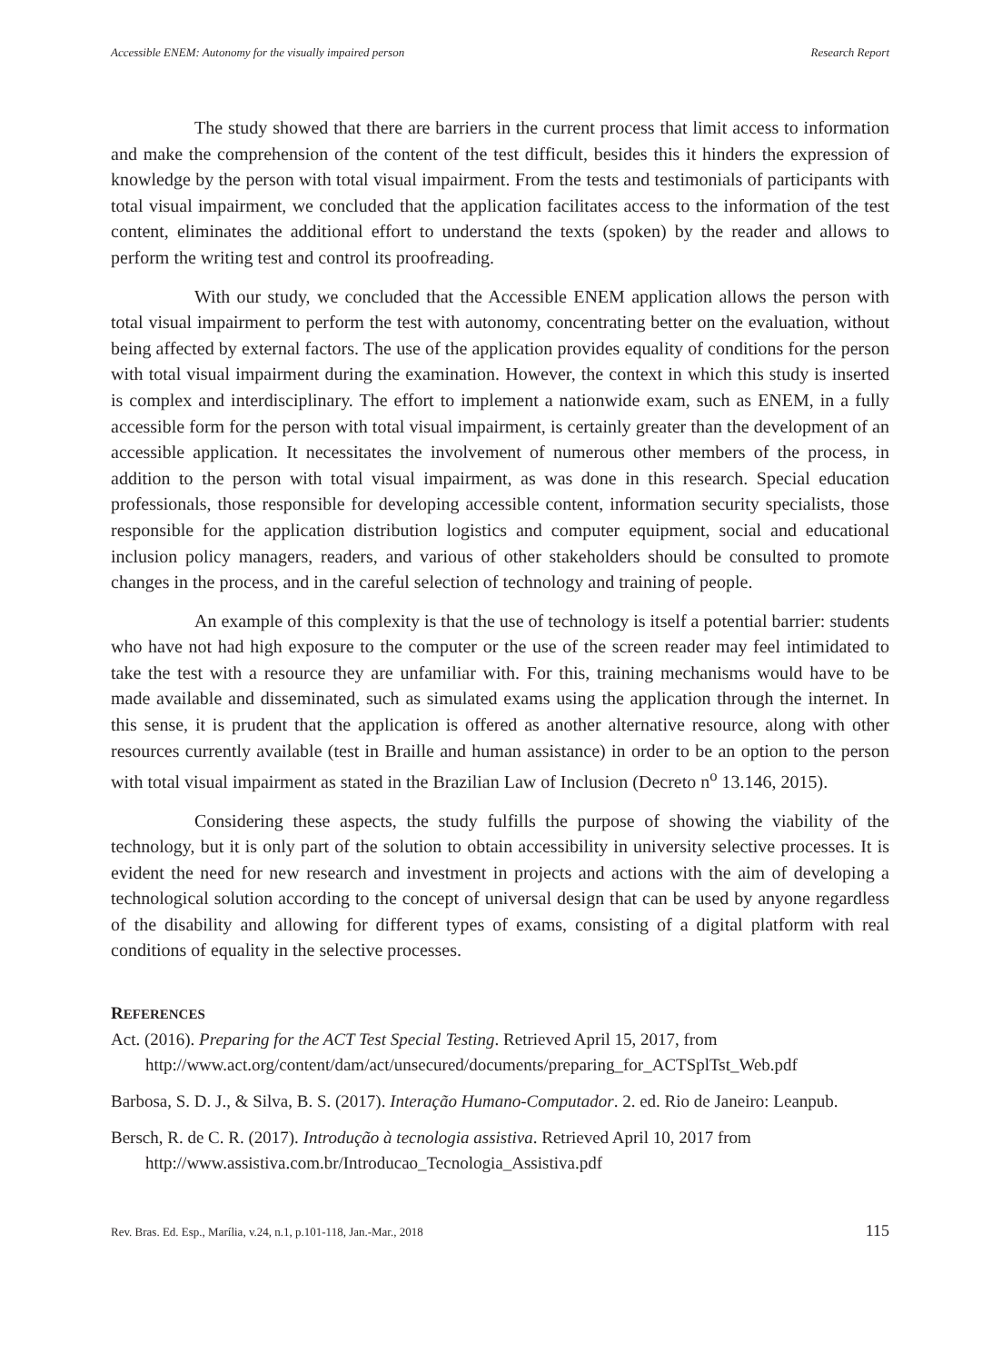Accessible ENEM: Autonomy for the visually impaired person Research Report
The study showed that there are barriers in the current process that limit access to information and make the comprehension of the content of the test difficult, besides this it hinders the expression of knowledge by the person with total visual impairment. From the tests and testimonials of participants with total visual impairment, we concluded that the application facilitates access to the information of the test content, eliminates the additional effort to understand the texts (spoken) by the reader and allows to perform the writing test and control its proofreading.
With our study, we concluded that the Accessible ENEM application allows the person with total visual impairment to perform the test with autonomy, concentrating better on the evaluation, without being affected by external factors. The use of the application provides equality of conditions for the person with total visual impairment during the examination. However, the context in which this study is inserted is complex and interdisciplinary. The effort to implement a nationwide exam, such as ENEM, in a fully accessible form for the person with total visual impairment, is certainly greater than the development of an accessible application. It necessitates the involvement of numerous other members of the process, in addition to the person with total visual impairment, as was done in this research. Special education professionals, those responsible for developing accessible content, information security specialists, those responsible for the application distribution logistics and computer equipment, social and educational inclusion policy managers, readers, and various of other stakeholders should be consulted to promote changes in the process, and in the careful selection of technology and training of people.
An example of this complexity is that the use of technology is itself a potential barrier: students who have not had high exposure to the computer or the use of the screen reader may feel intimidated to take the test with a resource they are unfamiliar with. For this, training mechanisms would have to be made available and disseminated, such as simulated exams using the application through the internet. In this sense, it is prudent that the application is offered as another alternative resource, along with other resources currently available (test in Braille and human assistance) in order to be an option to the person with total visual impairment as stated in the Brazilian Law of Inclusion (Decreto n<sup>o</sup> 13.146, 2015).
Considering these aspects, the study fulfills the purpose of showing the viability of the technology, but it is only part of the solution to obtain accessibility in university selective processes. It is evident the need for new research and investment in projects and actions with the aim of developing a technological solution according to the concept of universal design that can be used by anyone regardless of the disability and allowing for different types of exams, consisting of a digital platform with real conditions of equality in the selective processes.
REFERENCES
Act. (2016). Preparing for the ACT Test Special Testing. Retrieved April 15, 2017, from http://www.act.org/content/dam/act/unsecured/documents/preparing_for_ACTSplTst_Web.pdf
Barbosa, S. D. J., & Silva, B. S. (2017). Interação Humano-Computador. 2. ed. Rio de Janeiro: Leanpub.
Bersch, R. de C. R. (2017). Introdução à tecnologia assistiva. Retrieved April 10, 2017 from http://www.assistiva.com.br/Introducao_Tecnologia_Assistiva.pdf
Rev. Bras. Ed. Esp., Marília, v.24, n.1, p.101-118, Jan.-Mar., 2018 115